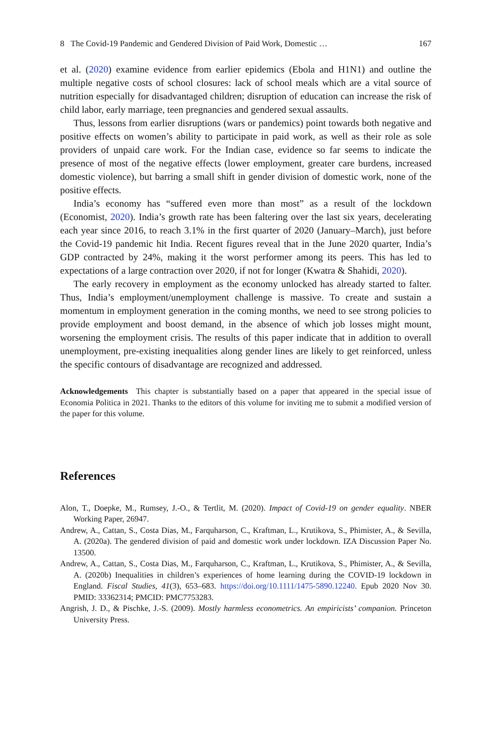8 The Covid-19 Pandemic and Gendered Division of Paid Work, Domestic … 167
et al. (2020) examine evidence from earlier epidemics (Ebola and H1N1) and outline the multiple negative costs of school closures: lack of school meals which are a vital source of nutrition especially for disadvantaged children; disruption of education can increase the risk of child labor, early marriage, teen pregnancies and gendered sexual assaults.
Thus, lessons from earlier disruptions (wars or pandemics) point towards both negative and positive effects on women’s ability to participate in paid work, as well as their role as sole providers of unpaid care work. For the Indian case, evidence so far seems to indicate the presence of most of the negative effects (lower employment, greater care burdens, increased domestic violence), but barring a small shift in gender division of domestic work, none of the positive effects.
India’s economy has “suffered even more than most” as a result of the lockdown (Economist, 2020). India’s growth rate has been faltering over the last six years, decelerating each year since 2016, to reach 3.1% in the first quarter of 2020 (January–March), just before the Covid-19 pandemic hit India. Recent figures reveal that in the June 2020 quarter, India’s GDP contracted by 24%, making it the worst performer among its peers. This has led to expectations of a large contraction over 2020, if not for longer (Kwatra & Shahidi, 2020).
The early recovery in employment as the economy unlocked has already started to falter. Thus, India’s employment/unemployment challenge is massive. To create and sustain a momentum in employment generation in the coming months, we need to see strong policies to provide employment and boost demand, in the absence of which job losses might mount, worsening the employment crisis. The results of this paper indicate that in addition to overall unemployment, pre-existing inequalities along gender lines are likely to get reinforced, unless the specific contours of disadvantage are recognized and addressed.
Acknowledgements This chapter is substantially based on a paper that appeared in the special issue of Economia Politica in 2021. Thanks to the editors of this volume for inviting me to submit a modified version of the paper for this volume.
References
Alon, T., Doepke, M., Rumsey, J.-O., & Tertlit, M. (2020). Impact of Covid-19 on gender equality. NBER Working Paper, 26947.
Andrew, A., Cattan, S., Costa Dias, M., Farquharson, C., Kraftman, L., Krutikova, S., Phimister, A., & Sevilla, A. (2020a). The gendered division of paid and domestic work under lockdown. IZA Discussion Paper No. 13500.
Andrew, A., Cattan, S., Costa Dias, M., Farquharson, C., Kraftman, L., Krutikova, S., Phimister, A., & Sevilla, A. (2020b) Inequalities in children’s experiences of home learning during the COVID-19 lockdown in England. Fiscal Studies, 41(3), 653–683. https://doi.org/10.1111/1475-5890.12240. Epub 2020 Nov 30. PMID: 33362314; PMCID: PMC7753283.
Angrish, J. D., & Pischke, J.-S. (2009). Mostly harmless econometrics. An empiricists’ companion. Princeton University Press.